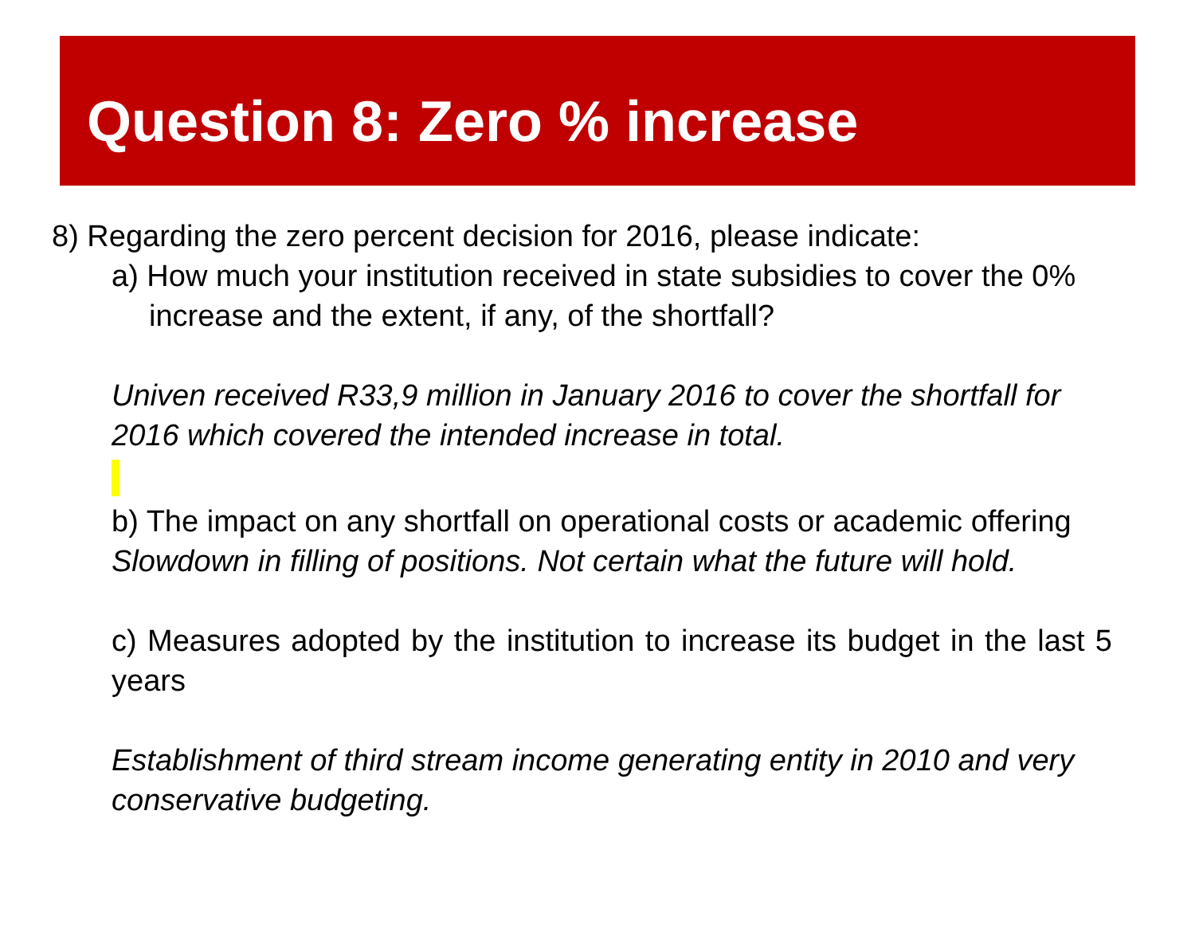Question 8: Zero % increase
8) Regarding the zero percent decision for 2016, please indicate:
a) How much your institution received in state subsidies to cover the 0% increase and the extent, if any, of the shortfall?
Univen received R33,9 million in January 2016 to cover the shortfall for 2016 which covered the intended increase in total.
b) The impact on any shortfall on operational costs or academic offering
Slowdown in filling of positions. Not certain what the future will hold.
c) Measures adopted by the institution to increase its budget in the last 5 years
Establishment of third stream income generating entity in 2010 and very conservative budgeting.